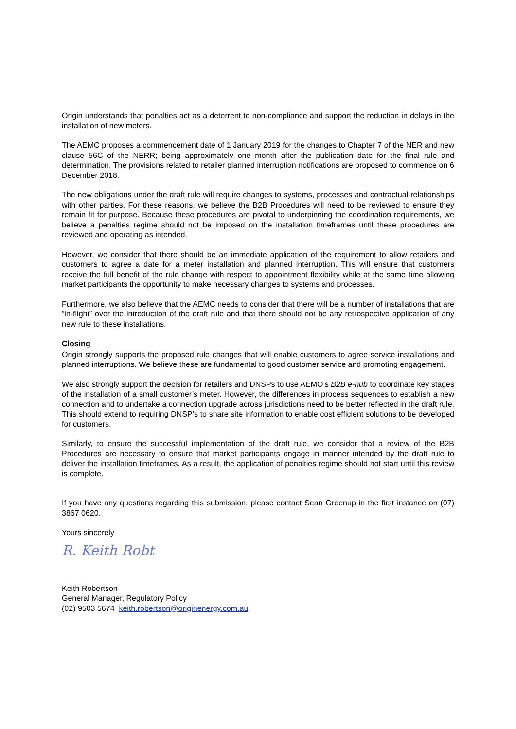Origin understands that penalties act as a deterrent to non-compliance and support the reduction in delays in the installation of new meters.
The AEMC proposes a commencement date of 1 January 2019 for the changes to Chapter 7 of the NER and new clause 56C of the NERR; being approximately one month after the publication date for the final rule and determination. The provisions related to retailer planned interruption notifications are proposed to commence on 6 December 2018.
The new obligations under the draft rule will require changes to systems, processes and contractual relationships with other parties. For these reasons, we believe the B2B Procedures will need to be reviewed to ensure they remain fit for purpose. Because these procedures are pivotal to underpinning the coordination requirements, we believe a penalties regime should not be imposed on the installation timeframes until these procedures are reviewed and operating as intended.
However, we consider that there should be an immediate application of the requirement to allow retailers and customers to agree a date for a meter installation and planned interruption. This will ensure that customers receive the full benefit of the rule change with respect to appointment flexibility while at the same time allowing market participants the opportunity to make necessary changes to systems and processes.
Furthermore, we also believe that the AEMC needs to consider that there will be a number of installations that are “in-flight” over the introduction of the draft rule and that there should not be any retrospective application of any new rule to these installations.
Closing
Origin strongly supports the proposed rule changes that will enable customers to agree service installations and planned interruptions. We believe these are fundamental to good customer service and promoting engagement.
We also strongly support the decision for retailers and DNSPs to use AEMO’s B2B e-hub to coordinate key stages of the installation of a small customer’s meter. However, the differences in process sequences to establish a new connection and to undertake a connection upgrade across jurisdictions need to be better reflected in the draft rule. This should extend to requiring DNSP’s to share site information to enable cost efficient solutions to be developed for customers.
Similarly, to ensure the successful implementation of the draft rule, we consider that a review of the B2B Procedures are necessary to ensure that market participants engage in manner intended by the draft rule to deliver the installation timeframes. As a result, the application of penalties regime should not start until this review is complete.
If you have any questions regarding this submission, please contact Sean Greenup in the first instance on (07) 3867 0620.
Yours sincerely
R. Keith Robt
Keith Robertson
General Manager, Regulatory Policy
(02) 9503 5674 keith.robertson@originenergy.com.au